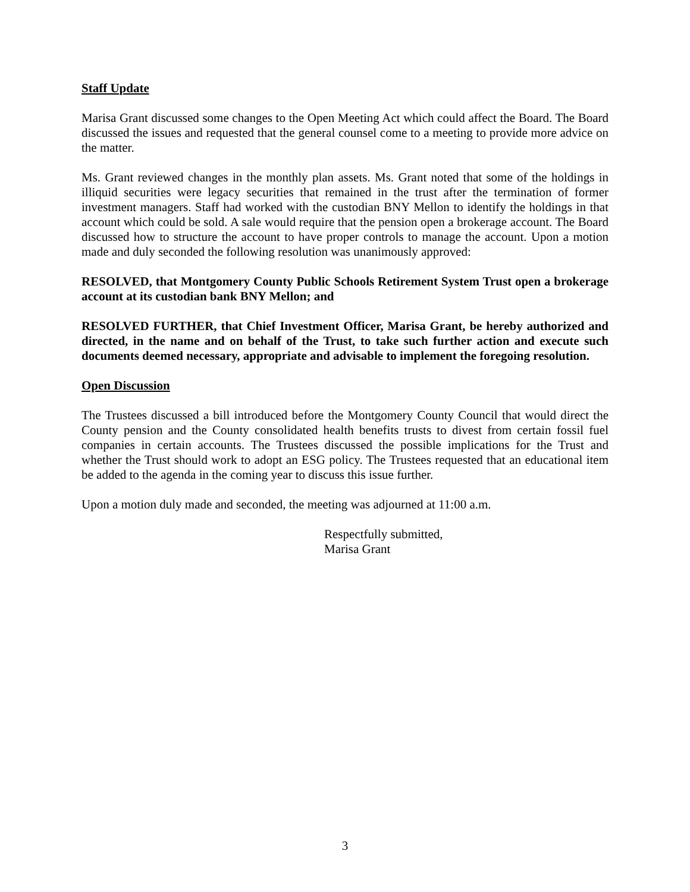Staff Update
Marisa Grant discussed some changes to the Open Meeting Act which could affect the Board. The Board discussed the issues and requested that the general counsel come to a meeting to provide more advice on the matter.
Ms. Grant reviewed changes in the monthly plan assets. Ms. Grant noted that some of the holdings in illiquid securities were legacy securities that remained in the trust after the termination of former investment managers. Staff had worked with the custodian BNY Mellon to identify the holdings in that account which could be sold. A sale would require that the pension open a brokerage account. The Board discussed how to structure the account to have proper controls to manage the account. Upon a motion made and duly seconded the following resolution was unanimously approved:
RESOLVED, that Montgomery County Public Schools Retirement System Trust open a brokerage account at its custodian bank BNY Mellon; and
RESOLVED FURTHER, that Chief Investment Officer, Marisa Grant, be hereby authorized and directed, in the name and on behalf of the Trust, to take such further action and execute such documents deemed necessary, appropriate and advisable to implement the foregoing resolution.
Open Discussion
The Trustees discussed a bill introduced before the Montgomery County Council that would direct the County pension and the County consolidated health benefits trusts to divest from certain fossil fuel companies in certain accounts. The Trustees discussed the possible implications for the Trust and whether the Trust should work to adopt an ESG policy. The Trustees requested that an educational item be added to the agenda in the coming year to discuss this issue further.
Upon a motion duly made and seconded, the meeting was adjourned at 11:00 a.m.
Respectfully submitted,
Marisa Grant
3